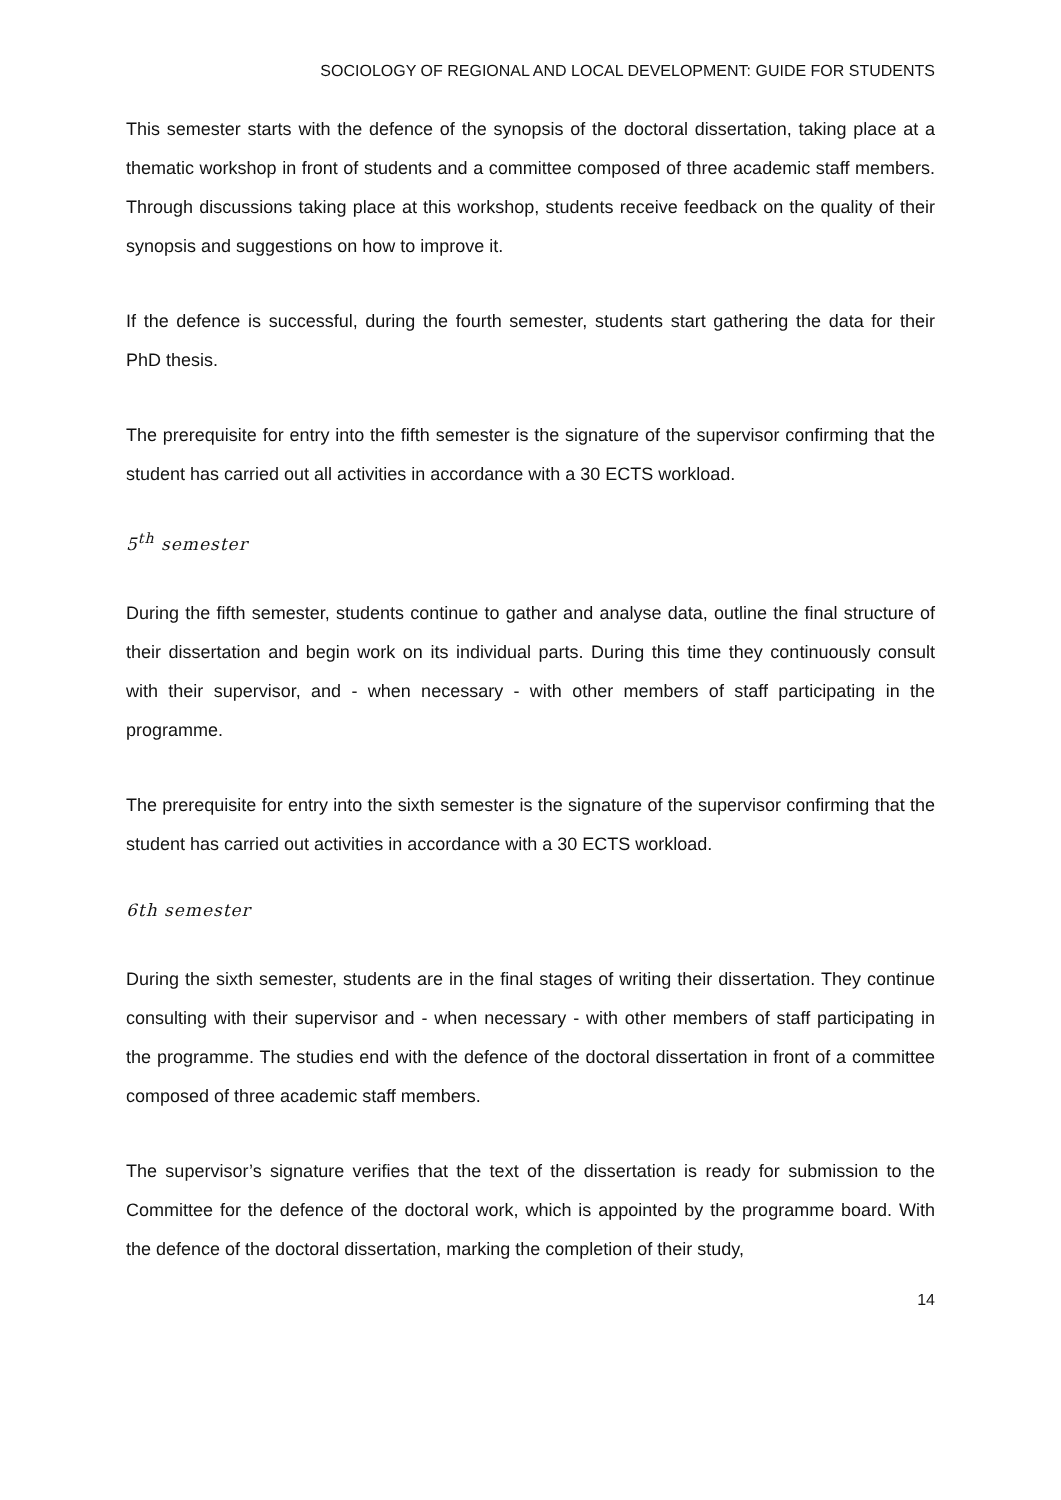SOCIOLOGY OF REGIONAL AND LOCAL DEVELOPMENT: GUIDE FOR STUDENTS
This semester starts with the defence of the synopsis of the doctoral dissertation, taking place at a thematic workshop in front of students and a committee composed of three academic staff members. Through discussions taking place at this workshop, students receive feedback on the quality of their synopsis and suggestions on how to improve it.
If the defence is successful, during the fourth semester, students start gathering the data for their PhD thesis.
The prerequisite for entry into the fifth semester is the signature of the supervisor confirming that the student has carried out all activities in accordance with a 30 ECTS workload.
5<sup>th</sup> semester
During the fifth semester, students continue to gather and analyse data, outline the final structure of their dissertation and begin work on its individual parts. During this time they continuously consult with their supervisor, and - when necessary - with other members of staff participating in the programme.
The prerequisite for entry into the sixth semester is the signature of the supervisor confirming that the student has carried out activities in accordance with a 30 ECTS workload.
6th semester
During the sixth semester, students are in the final stages of writing their dissertation. They continue consulting with their supervisor and - when necessary - with other members of staff participating in the programme. The studies end with the defence of the doctoral dissertation in front of a committee composed of three academic staff members.
The supervisor’s signature verifies that the text of the dissertation is ready for submission to the Committee for the defence of the doctoral work, which is appointed by the programme board. With the defence of the doctoral dissertation, marking the completion of their study,
14